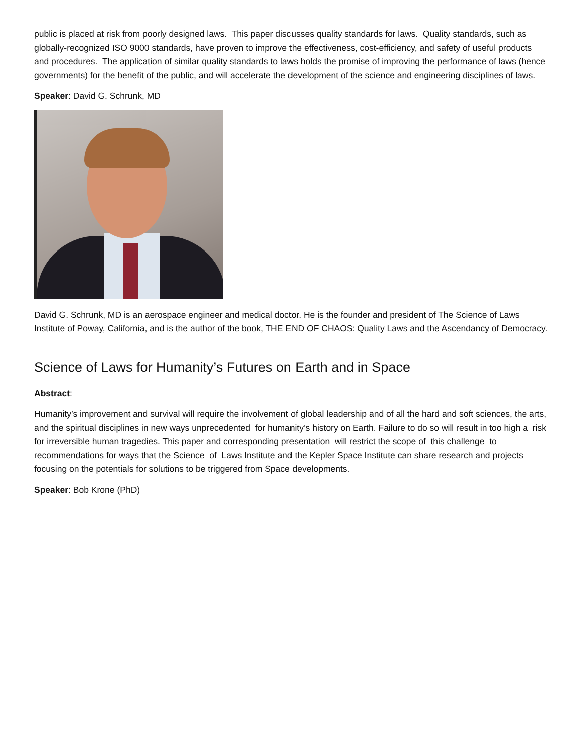public is placed at risk from poorly designed laws. This paper discusses quality standards for laws. Quality standards, such as globally-recognized ISO 9000 standards, have proven to improve the effectiveness, cost-efficiency, and safety of useful products and procedures. The application of similar quality standards to laws holds the promise of improving the performance of laws (hence governments) for the benefit of the public, and will accelerate the development of the science and engineering disciplines of laws.
Speaker: David G. Schrunk, MD
David G. Schrunk, MD is an aerospace engineer and medical doctor. He is the founder and president of The Science of Laws Institute of Poway, California, and is the author of the book, THE END OF CHAOS: Quality Laws and the Ascendancy of Democracy.
Science of Laws for Humanity’s Futures on Earth and in Space
Abstract:
Humanity’s improvement and survival will require the involvement of global leadership and of all the hard and soft sciences, the arts, and the spiritual disciplines in new ways unprecedented for humanity’s history on Earth. Failure to do so will result in too high a risk for irreversible human tragedies. This paper and corresponding presentation will restrict the scope of this challenge to recommendations for ways that the Science of Laws Institute and the Kepler Space Institute can share research and projects focusing on the potentials for solutions to be triggered from Space developments.
Speaker: Bob Krone (PhD)